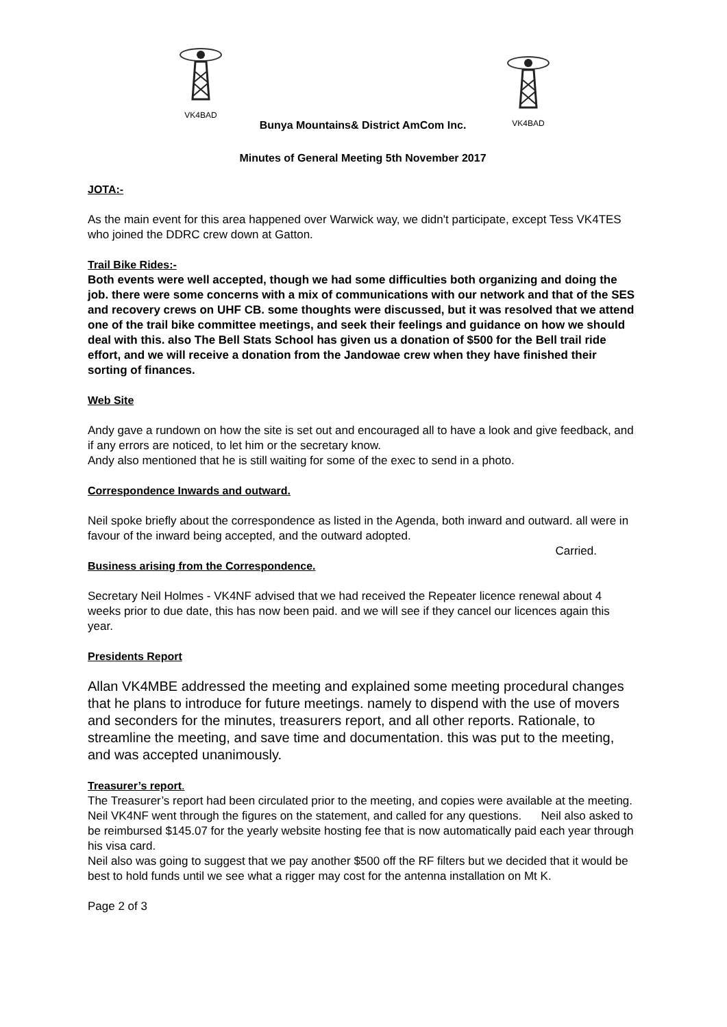VK4BAD
VK4BAD
Bunya Mountains& District AmCom Inc.
Minutes of General Meeting 5th November 2017
JOTA:-
As the main event for this area happened over Warwick way, we didn't participate, except Tess VK4TES who joined the DDRC crew down at Gatton.
Trail Bike Rides:-
Both events were well accepted, though we had some difficulties both organizing and doing the job. there were some concerns with a mix of communications with our network and that of the SES and recovery crews on UHF CB. some thoughts were discussed, but it was resolved that we attend one of the trail bike committee meetings, and seek their feelings and guidance on how we should deal with this. also The Bell Stats School has given us a donation of $500 for the Bell trail ride effort, and we will receive a donation from the Jandowae crew when they have finished their sorting of finances.
Web Site
Andy gave a rundown on how the site is set out and encouraged all to have a look and give feedback, and if any errors are noticed, to let him or the secretary know.
Andy also mentioned that he is still waiting for some of the exec to send in a photo.
Correspondence Inwards and outward.
Neil spoke briefly about the correspondence as listed in the Agenda, both inward and outward. all were in favour of the inward being accepted, and the outward adopted.
Carried.
Business arising from the Correspondence.
Secretary Neil Holmes - VK4NF advised that we had received the Repeater licence renewal about 4 weeks prior to due date, this has now been paid. and we will see if they cancel our licences again this year.
Presidents Report
Allan VK4MBE addressed the meeting and explained some meeting procedural changes that he plans to introduce for future meetings. namely to dispend with the use of movers and seconders for the minutes, treasurers report, and all other reports. Rationale, to streamline the meeting, and save time and documentation. this was put to the meeting, and was accepted unanimously.
Treasurer’s report.
The Treasurer’s report had been circulated prior to the meeting, and copies were available at the meeting. Neil VK4NF went through the figures on the statement, and called for any questions. Neil also asked to be reimbursed $145.07 for the yearly website hosting fee that is now automatically paid each year through his visa card.
Neil also was going to suggest that we pay another $500 off the RF filters but we decided that it would be best to hold funds until we see what a rigger may cost for the antenna installation on Mt K.
Page 2 of 3